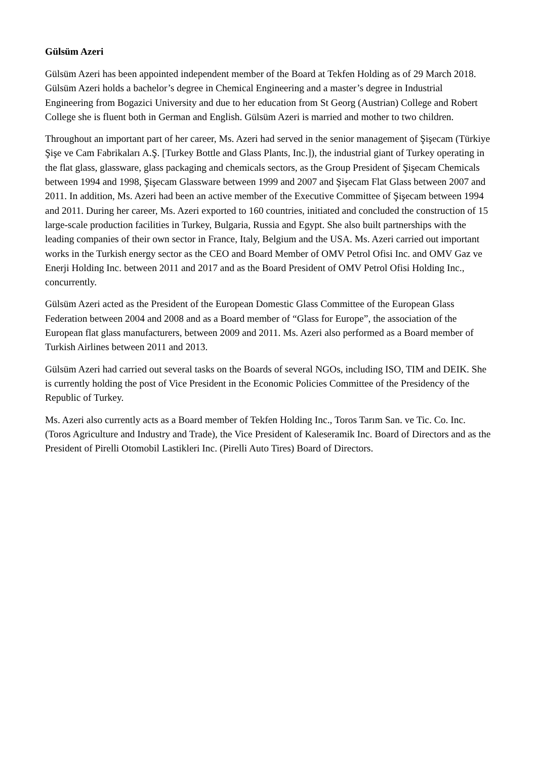Gülsüm Azeri
Gülsüm Azeri has been appointed independent member of the Board at Tekfen Holding as of 29 March 2018. Gülsüm Azeri holds a bachelor’s degree in Chemical Engineering and a master’s degree in Industrial Engineering from Bogazici University and due to her education from St Georg (Austrian) College and Robert College she is fluent both in German and English. Gülsüm Azeri is married and mother to two children.
Throughout an important part of her career, Ms. Azeri had served in the senior management of Şişecam (Türkiye Şişe ve Cam Fabrikaları A.Ş. [Turkey Bottle and Glass Plants, Inc.]), the industrial giant of Turkey operating in the flat glass, glassware, glass packaging and chemicals sectors, as the Group President of Şişecam Chemicals between 1994 and 1998, Şişecam Glassware between 1999 and 2007 and Şişecam Flat Glass between 2007 and 2011. In addition, Ms. Azeri had been an active member of the Executive Committee of Şişecam between 1994 and 2011. During her career, Ms. Azeri exported to 160 countries, initiated and concluded the construction of 15 large-scale production facilities in Turkey, Bulgaria, Russia and Egypt. She also built partnerships with the leading companies of their own sector in France, Italy, Belgium and the USA. Ms. Azeri carried out important works in the Turkish energy sector as the CEO and Board Member of OMV Petrol Ofisi Inc. and OMV Gaz ve Enerji Holding Inc. between 2011 and 2017 and as the Board President of OMV Petrol Ofisi Holding Inc., concurrently.
Gülsüm Azeri acted as the President of the European Domestic Glass Committee of the European Glass Federation between 2004 and 2008 and as a Board member of “Glass for Europe”, the association of the European flat glass manufacturers, between 2009 and 2011. Ms. Azeri also performed as a Board member of Turkish Airlines between 2011 and 2013.
Gülsüm Azeri had carried out several tasks on the Boards of several NGOs, including ISO, TIM and DEIK. She is currently holding the post of Vice President in the Economic Policies Committee of the Presidency of the Republic of Turkey.
Ms. Azeri also currently acts as a Board member of Tekfen Holding Inc., Toros Tarım San. ve Tic. Co. Inc. (Toros Agriculture and Industry and Trade), the Vice President of Kaleseramik Inc. Board of Directors and as the President of Pirelli Otomobil Lastikleri Inc. (Pirelli Auto Tires) Board of Directors.